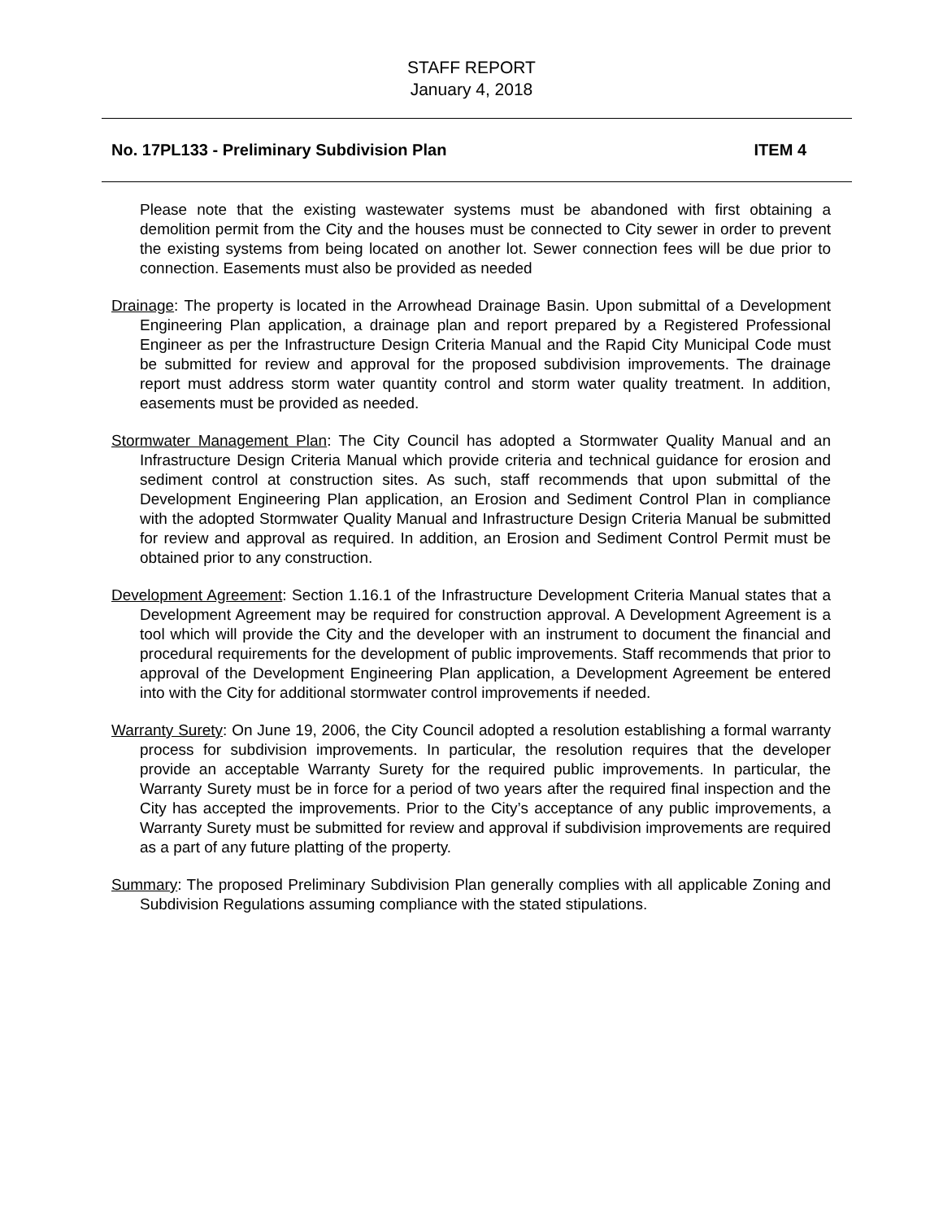STAFF REPORT
January 4, 2018
No. 17PL133 - Preliminary Subdivision Plan ITEM 4
Please note that the existing wastewater systems must be abandoned with first obtaining a demolition permit from the City and the houses must be connected to City sewer in order to prevent the existing systems from being located on another lot. Sewer connection fees will be due prior to connection. Easements must also be provided as needed
Drainage: The property is located in the Arrowhead Drainage Basin. Upon submittal of a Development Engineering Plan application, a drainage plan and report prepared by a Registered Professional Engineer as per the Infrastructure Design Criteria Manual and the Rapid City Municipal Code must be submitted for review and approval for the proposed subdivision improvements. The drainage report must address storm water quantity control and storm water quality treatment. In addition, easements must be provided as needed.
Stormwater Management Plan: The City Council has adopted a Stormwater Quality Manual and an Infrastructure Design Criteria Manual which provide criteria and technical guidance for erosion and sediment control at construction sites. As such, staff recommends that upon submittal of the Development Engineering Plan application, an Erosion and Sediment Control Plan in compliance with the adopted Stormwater Quality Manual and Infrastructure Design Criteria Manual be submitted for review and approval as required. In addition, an Erosion and Sediment Control Permit must be obtained prior to any construction.
Development Agreement: Section 1.16.1 of the Infrastructure Development Criteria Manual states that a Development Agreement may be required for construction approval. A Development Agreement is a tool which will provide the City and the developer with an instrument to document the financial and procedural requirements for the development of public improvements. Staff recommends that prior to approval of the Development Engineering Plan application, a Development Agreement be entered into with the City for additional stormwater control improvements if needed.
Warranty Surety: On June 19, 2006, the City Council adopted a resolution establishing a formal warranty process for subdivision improvements. In particular, the resolution requires that the developer provide an acceptable Warranty Surety for the required public improvements. In particular, the Warranty Surety must be in force for a period of two years after the required final inspection and the City has accepted the improvements. Prior to the City’s acceptance of any public improvements, a Warranty Surety must be submitted for review and approval if subdivision improvements are required as a part of any future platting of the property.
Summary: The proposed Preliminary Subdivision Plan generally complies with all applicable Zoning and Subdivision Regulations assuming compliance with the stated stipulations.